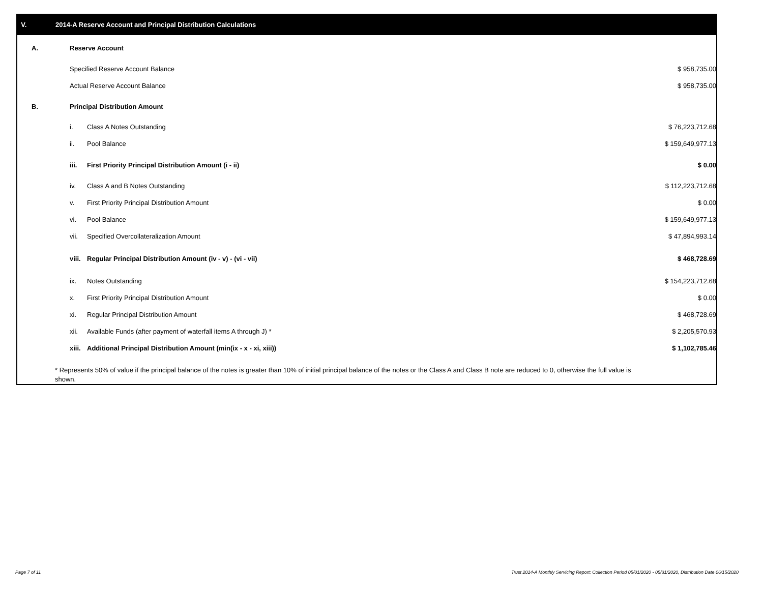V. 2014-A Reserve Account and Principal Distribution Calculations
| A. | Reserve Account | | | |
| | Specified Reserve Account Balance | | $ 958,735.00 | |
| | Actual Reserve Account Balance | | $ 958,735.00 | |
| B. | Principal Distribution Amount | | | |
| | i. | Class A Notes Outstanding | $ 76,223,712.68 | |
| | ii. | Pool Balance | $ 159,649,977.13 | |
| | iii. | First Priority Principal Distribution Amount (i - ii) | $ 0.00 | |
| | iv. | Class A and B Notes Outstanding | $ 112,223,712.68 | |
| | v. | First Priority Principal Distribution Amount | $ 0.00 | |
| | vi. | Pool Balance | $ 159,649,977.13 | |
| | vii. | Specified Overcollateralization Amount | $ 47,894,993.14 | |
| | viii. | Regular Principal Distribution Amount (iv - v) - (vi - vii) | $ 468,728.69 | |
| | ix. | Notes Outstanding | $ 154,223,712.68 | |
| | x. | First Priority Principal Distribution Amount | $ 0.00 | |
| | xi. | Regular Principal Distribution Amount | $ 468,728.69 | |
| | xii. | Available Funds (after payment of waterfall items A through J) * | $ 2,205,570.93 | |
| | xiii. | Additional Principal Distribution Amount (min(ix - x - xi, xiii)) | $ 1,102,785.46 | |
* Represents 50% of value if the principal balance of the notes is greater than 10% of initial principal balance of the notes or the Class A and Class B note are reduced to 0, otherwise the full value is shown.
Page 7 of 11
Trust 2014-A Monthly Servicing Report: Collection Period 05/01/2020 - 05/31/2020, Distribution Date 06/15/2020